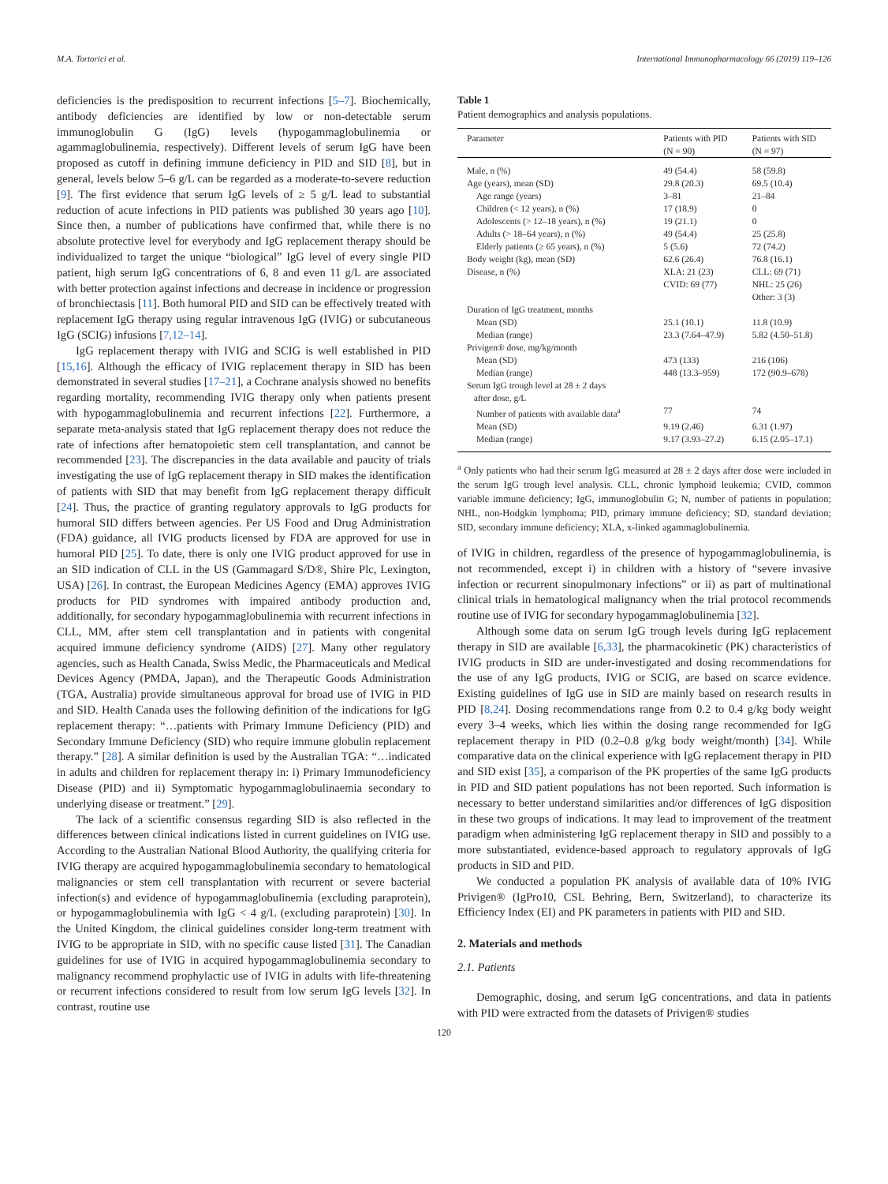M.A. Tortorici et al. International Immunopharmacology 66 (2019) 119–126
deficiencies is the predisposition to recurrent infections [5–7]. Biochemically, antibody deficiencies are identified by low or non-detectable serum immunoglobulin G (IgG) levels (hypogammaglobulinemia or agammaglobulinemia, respectively). Different levels of serum IgG have been proposed as cutoff in defining immune deficiency in PID and SID [8], but in general, levels below 5–6 g/L can be regarded as a moderate-to-severe reduction [9]. The first evidence that serum IgG levels of ≥ 5 g/L lead to substantial reduction of acute infections in PID patients was published 30 years ago [10]. Since then, a number of publications have confirmed that, while there is no absolute protective level for everybody and IgG replacement therapy should be individualized to target the unique “biological” IgG level of every single PID patient, high serum IgG concentrations of 6, 8 and even 11 g/L are associated with better protection against infections and decrease in incidence or progression of bronchiectasis [11]. Both humoral PID and SID can be effectively treated with replacement IgG therapy using regular intravenous IgG (IVIG) or subcutaneous IgG (SCIG) infusions [7,12–14].
IgG replacement therapy with IVIG and SCIG is well established in PID [15,16]. Although the efficacy of IVIG replacement therapy in SID has been demonstrated in several studies [17–21], a Cochrane analysis showed no benefits regarding mortality, recommending IVIG therapy only when patients present with hypogammaglobulinemia and recurrent infections [22]. Furthermore, a separate meta-analysis stated that IgG replacement therapy does not reduce the rate of infections after hematopoietic stem cell transplantation, and cannot be recommended [23]. The discrepancies in the data available and paucity of trials investigating the use of IgG replacement therapy in SID makes the identification of patients with SID that may benefit from IgG replacement therapy difficult [24]. Thus, the practice of granting regulatory approvals to IgG products for humoral SID differs between agencies. Per US Food and Drug Administration (FDA) guidance, all IVIG products licensed by FDA are approved for use in humoral PID [25]. To date, there is only one IVIG product approved for use in an SID indication of CLL in the US (Gammagard S/D®, Shire Plc, Lexington, USA) [26]. In contrast, the European Medicines Agency (EMA) approves IVIG products for PID syndromes with impaired antibody production and, additionally, for secondary hypogammaglobulinemia with recurrent infections in CLL, MM, after stem cell transplantation and in patients with congenital acquired immune deficiency syndrome (AIDS) [27]. Many other regulatory agencies, such as Health Canada, Swiss Medic, the Pharmaceuticals and Medical Devices Agency (PMDA, Japan), and the Therapeutic Goods Administration (TGA, Australia) provide simultaneous approval for broad use of IVIG in PID and SID. Health Canada uses the following definition of the indications for IgG replacement therapy: “…patients with Primary Immune Deficiency (PID) and Secondary Immune Deficiency (SID) who require immune globulin replacement therapy.” [28]. A similar definition is used by the Australian TGA: “…indicated in adults and children for replacement therapy in: i) Primary Immunodeficiency Disease (PID) and ii) Symptomatic hypogammaglobulinaemia secondary to underlying disease or treatment.” [29].
The lack of a scientific consensus regarding SID is also reflected in the differences between clinical indications listed in current guidelines on IVIG use. According to the Australian National Blood Authority, the qualifying criteria for IVIG therapy are acquired hypogammaglobulinemia secondary to hematological malignancies or stem cell transplantation with recurrent or severe bacterial infection(s) and evidence of hypogammaglobulinemia (excluding paraprotein), or hypogammaglobulinemia with IgG < 4 g/L (excluding paraprotein) [30]. In the United Kingdom, the clinical guidelines consider long-term treatment with IVIG to be appropriate in SID, with no specific cause listed [31]. The Canadian guidelines for use of IVIG in acquired hypogammaglobulinemia secondary to malignancy recommend prophylactic use of IVIG in adults with life-threatening or recurrent infections considered to result from low serum IgG levels [32]. In contrast, routine use
Table 1
Patient demographics and analysis populations.
| Parameter | Patients with PID (N = 90) | Patients with SID (N = 97) |
| --- | --- | --- |
| Male, n (%) | 49 (54.4) | 58 (59.8) |
| Age (years), mean (SD) | 29.8 (20.3) | 69.5 (10.4) |
| Age range (years) | 3–81 | 21–84 |
| Children (< 12 years), n (%) | 17 (18.9) | 0 |
| Adolescents (> 12–18 years), n (%) | 19 (21.1) | 0 |
| Adults (> 18–64 years), n (%) | 49 (54.4) | 25 (25.8) |
| Elderly patients (≥ 65 years), n (%) | 5 (5.6) | 72 (74.2) |
| Body weight (kg), mean (SD) | 62.6 (26.4) | 76.8 (16.1) |
| Disease, n (%) | XLA: 21 (23) CVID: 69 (77) | CLL: 69 (71) NHL: 25 (26) Other: 3 (3) |
| Duration of IgG treatment, months | | |
| Mean (SD) | 25.1 (10.1) | 11.8 (10.9) |
| Median (range) | 23.3 (7.64–47.9) | 5.82 (4.50–51.8) |
| Privigen® dose, mg/kg/month | | |
| Mean (SD) | 473 (133) | 216 (106) |
| Median (range) | 448 (13.3–959) | 172 (90.9–678) |
| Serum IgG trough level at 28 ± 2 days after dose, g/L | | |
| Number of patients with available data<sup>a</sup> | 77 | 74 |
| Mean (SD) | 9.19 (2.46) | 6.31 (1.97) |
| Median (range) | 9.17 (3.93–27.2) | 6.15 (2.05–17.1) |
<sup>a</sup> Only patients who had their serum IgG measured at 28 ± 2 days after dose were included in the serum IgG trough level analysis. CLL, chronic lymphoid leukemia; CVID, common variable immune deficiency; IgG, immunoglobulin G; N, number of patients in population; NHL, non-Hodgkin lymphoma; PID, primary immune deficiency; SD, standard deviation; SID, secondary immune deficiency; XLA, x-linked agammaglobulinemia.
of IVIG in children, regardless of the presence of hypogammaglobulinemia, is not recommended, except i) in children with a history of “severe invasive infection or recurrent sinopulmonary infections” or ii) as part of multinational clinical trials in hematological malignancy when the trial protocol recommends routine use of IVIG for secondary hypogammaglobulinemia [32].
Although some data on serum IgG trough levels during IgG replacement therapy in SID are available [6,33], the pharmacokinetic (PK) characteristics of IVIG products in SID are under-investigated and dosing recommendations for the use of any IgG products, IVIG or SCIG, are based on scarce evidence. Existing guidelines of IgG use in SID are mainly based on research results in PID [8,24]. Dosing recommendations range from 0.2 to 0.4 g/kg body weight every 3–4 weeks, which lies within the dosing range recommended for IgG replacement therapy in PID (0.2–0.8 g/kg body weight/month) [34]. While comparative data on the clinical experience with IgG replacement therapy in PID and SID exist [35], a comparison of the PK properties of the same IgG products in PID and SID patient populations has not been reported. Such information is necessary to better understand similarities and/or differences of IgG disposition in these two groups of indications. It may lead to improvement of the treatment paradigm when administering IgG replacement therapy in SID and possibly to a more substantiated, evidence-based approach to regulatory approvals of IgG products in SID and PID.
We conducted a population PK analysis of available data of 10% IVIG Privigen® (IgPro10, CSL Behring, Bern, Switzerland), to characterize its Efficiency Index (EI) and PK parameters in patients with PID and SID.
2. Materials and methods
2.1. Patients
Demographic, dosing, and serum IgG concentrations, and data in patients with PID were extracted from the datasets of Privigen® studies
120